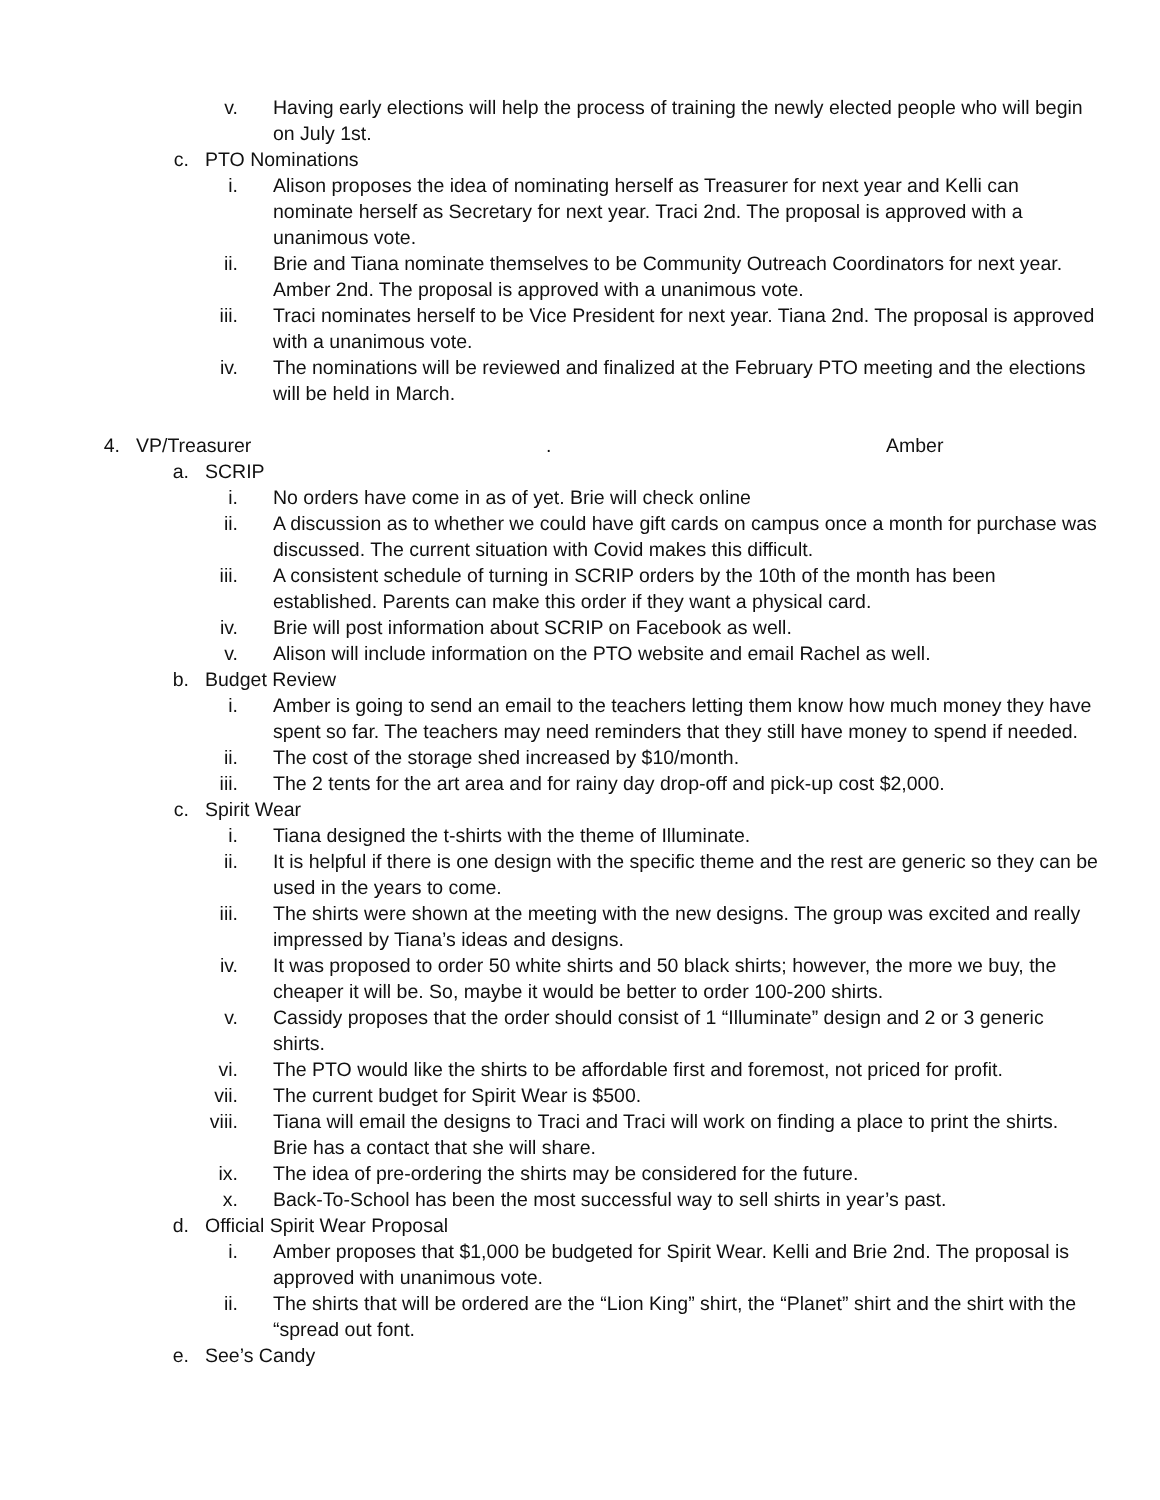v. Having early elections will help the process of training the newly elected people who will begin on July 1st.
c. PTO Nominations
i. Alison proposes the idea of nominating herself as Treasurer for next year and Kelli can nominate herself as Secretary for next year. Traci 2nd. The proposal is approved with a unanimous vote.
ii. Brie and Tiana nominate themselves to be Community Outreach Coordinators for next year. Amber 2nd. The proposal is approved with a unanimous vote.
iii. Traci nominates herself to be Vice President for next year. Tiana 2nd. The proposal is approved with a unanimous vote.
iv. The nominations will be reviewed and finalized at the February PTO meeting and the elections will be held in March.
4. VP/Treasurer. Amber
a. SCRIP
i. No orders have come in as of yet. Brie will check online
ii. A discussion as to whether we could have gift cards on campus once a month for purchase was discussed. The current situation with Covid makes this difficult.
iii. A consistent schedule of turning in SCRIP orders by the 10th of the month has been established. Parents can make this order if they want a physical card.
iv. Brie will post information about SCRIP on Facebook as well.
v. Alison will include information on the PTO website and email Rachel as well.
b. Budget Review
i. Amber is going to send an email to the teachers letting them know how much money they have spent so far. The teachers may need reminders that they still have money to spend if needed.
ii. The cost of the storage shed increased by $10/month.
iii. The 2 tents for the art area and for rainy day drop-off and pick-up cost $2,000.
c. Spirit Wear
i. Tiana designed the t-shirts with the theme of Illuminate.
ii. It is helpful if there is one design with the specific theme and the rest are generic so they can be used in the years to come.
iii. The shirts were shown at the meeting with the new designs. The group was excited and really impressed by Tiana’s ideas and designs.
iv. It was proposed to order 50 white shirts and 50 black shirts; however, the more we buy, the cheaper it will be. So, maybe it would be better to order 100-200 shirts.
v. Cassidy proposes that the order should consist of 1 “Illuminate” design and 2 or 3 generic shirts.
vi. The PTO would like the shirts to be affordable first and foremost, not priced for profit.
vii. The current budget for Spirit Wear is $500.
viii. Tiana will email the designs to Traci and Traci will work on finding a place to print the shirts. Brie has a contact that she will share.
ix. The idea of pre-ordering the shirts may be considered for the future.
x. Back-To-School has been the most successful way to sell shirts in year’s past.
d. Official Spirit Wear Proposal
i. Amber proposes that $1,000 be budgeted for Spirit Wear. Kelli and Brie 2nd. The proposal is approved with unanimous vote.
ii. The shirts that will be ordered are the “Lion King” shirt, the “Planet” shirt and the shirt with the “spread out font.
e. See’s Candy